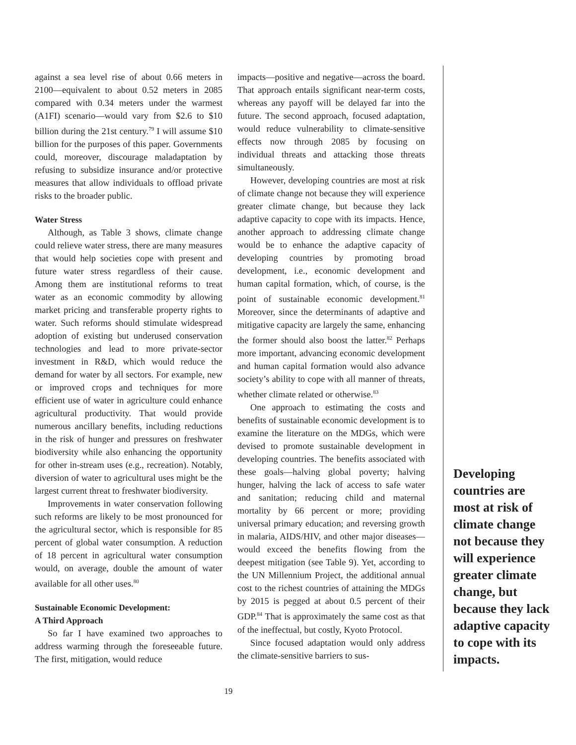against a sea level rise of about 0.66 meters in 2100—equivalent to about 0.52 meters in 2085 compared with 0.34 meters under the warmest (A1FI) scenario—would vary from $2.6 to $10 billion during the 21st century.<sup>79</sup> I will assume $10 billion for the purposes of this paper. Governments could, moreover, discourage maladaptation by refusing to subsidize insurance and/or protective measures that allow individuals to offload private risks to the broader public.
Water Stress
Although, as Table 3 shows, climate change could relieve water stress, there are many measures that would help societies cope with present and future water stress regardless of their cause. Among them are institutional reforms to treat water as an economic commodity by allowing market pricing and transferable property rights to water. Such reforms should stimulate widespread adoption of existing but underused conservation technologies and lead to more private-sector investment in R&D, which would reduce the demand for water by all sectors. For example, new or improved crops and techniques for more efficient use of water in agriculture could enhance agricultural productivity. That would provide numerous ancillary benefits, including reductions in the risk of hunger and pressures on freshwater biodiversity while also enhancing the opportunity for other in-stream uses (e.g., recreation). Notably, diversion of water to agricultural uses might be the largest current threat to freshwater biodiversity.
Improvements in water conservation following such reforms are likely to be most pronounced for the agricultural sector, which is responsible for 85 percent of global water consumption. A reduction of 18 percent in agricultural water consumption would, on average, double the amount of water available for all other uses.<sup>80</sup>
Sustainable Economic Development:
A Third Approach
So far I have examined two approaches to address warming through the foreseeable future. The first, mitigation, would reduce
impacts—positive and negative—across the board. That approach entails significant near-term costs, whereas any payoff will be delayed far into the future. The second approach, focused adaptation, would reduce vulnerability to climate-sensitive effects now through 2085 by focusing on individual threats and attacking those threats simultaneously.
However, developing countries are most at risk of climate change not because they will experience greater climate change, but because they lack adaptive capacity to cope with its impacts. Hence, another approach to addressing climate change would be to enhance the adaptive capacity of developing countries by promoting broad development, i.e., economic development and human capital formation, which, of course, is the point of sustainable economic development.<sup>81</sup> Moreover, since the determinants of adaptive and mitigative capacity are largely the same, enhancing the former should also boost the latter.<sup>82</sup> Perhaps more important, advancing economic development and human capital formation would also advance society’s ability to cope with all manner of threats, whether climate related or otherwise.<sup>83</sup>
One approach to estimating the costs and benefits of sustainable economic development is to examine the literature on the MDGs, which were devised to promote sustainable development in developing countries. The benefits associated with these goals—halving global poverty; halving hunger, halving the lack of access to safe water and sanitation; reducing child and maternal mortality by 66 percent or more; providing universal primary education; and reversing growth in malaria, AIDS/HIV, and other major diseases—would exceed the benefits flowing from the deepest mitigation (see Table 9). Yet, according to the UN Millennium Project, the additional annual cost to the richest countries of attaining the MDGs by 2015 is pegged at about 0.5 percent of their GDP.<sup>84</sup> That is approximately the same cost as that of the ineffectual, but costly, Kyoto Protocol.
Since focused adaptation would only address the climate-sensitive barriers to sus-
Developing countries are most at risk of climate change not because they will experience greater climate change, but because they lack adaptive capacity to cope with its impacts.
19